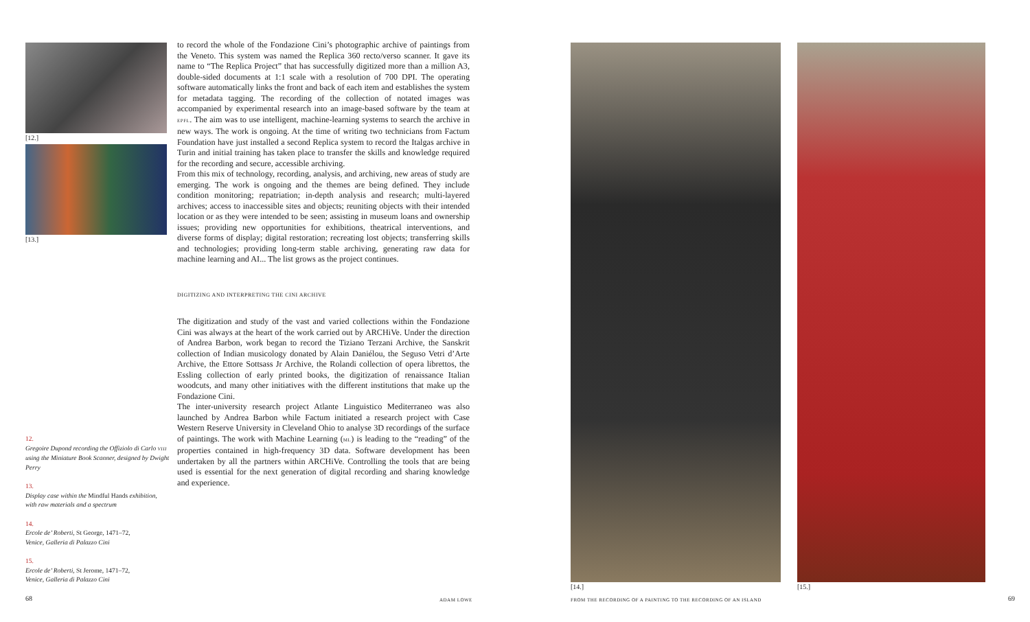[12.]
[13.]
to record the whole of the Fondazione Cini’s photographic archive of paintings from the Veneto. This system was named the Replica 360 recto/verso scanner. It gave its name to “The Replica Project” that has successfully digitized more than a million A3, double-sided documents at 1:1 scale with a resolution of 700 DPI. The operating software automatically links the front and back of each item and establishes the system for metadata tagging. The recording of the collection of notated images was accompanied by experimental research into an image-based software by the team at EPFL. The aim was to use intelligent, machine-learning systems to search the archive in new ways. The work is ongoing. At the time of writing two technicians from Factum Foundation have just installed a second Replica system to record the Italgas archive in Turin and initial training has taken place to transfer the skills and knowledge required for the recording and secure, accessible archiving.
From this mix of technology, recording, analysis, and archiving, new areas of study are emerging. The work is ongoing and the themes are being defined. They include condition monitoring; repatriation; in-depth analysis and research; multi-layered archives; access to inaccessible sites and objects; reuniting objects with their intended location or as they were intended to be seen; assisting in museum loans and ownership issues; providing new opportunities for exhibitions, theatrical interventions, and diverse forms of display; digital restoration; recreating lost objects; transferring skills and technologies; providing long-term stable archiving, generating raw data for machine learning and AI... The list grows as the project continues.
DIGITIZING AND INTERPRETING THE CINI ARCHIVE
The digitization and study of the vast and varied collections within the Fondazione Cini was always at the heart of the work carried out by ARCHiVe. Under the direction of Andrea Barbon, work began to record the Tiziano Terzani Archive, the Sanskrit collection of Indian musicology donated by Alain Daniélou, the Seguso Vetri d’Arte Archive, the Ettore Sottsass Jr Archive, the Rolandi collection of opera librettos, the Essling collection of early printed books, the digitization of renaissance Italian woodcuts, and many other initiatives with the different institutions that make up the Fondazione Cini.
The inter-university research project Atlante Linguistico Mediterraneo was also launched by Andrea Barbon while Factum initiated a research project with Case Western Reserve University in Cleveland Ohio to analyse 3D recordings of the surface of paintings. The work with Machine Learning (ML) is leading to the “reading” of the properties contained in high-frequency 3D data. Software development has been undertaken by all the partners within ARCHiVe. Controlling the tools that are being used is essential for the next generation of digital recording and sharing knowledge and experience.
12.
Gregoire Dupond recording the Offiziolo di Carlo VIII using the Miniature Book Scanner, designed by Dwight Perry
13.
Display case within the Mindful Hands exhibition, with raw materials and a spectrum
14.
Ercole de’ Roberti, St George, 1471–72,
Venice, Galleria di Palazzo Cini
15.
Ercole de’ Roberti, St Jerome, 1471–72,
Venice, Galleria di Palazzo Cini
68 ADAM LOWE
[14.] [15.]
FROM THE RECORDING OF A PAINTING TO THE RECORDING OF AN ISLAND
69